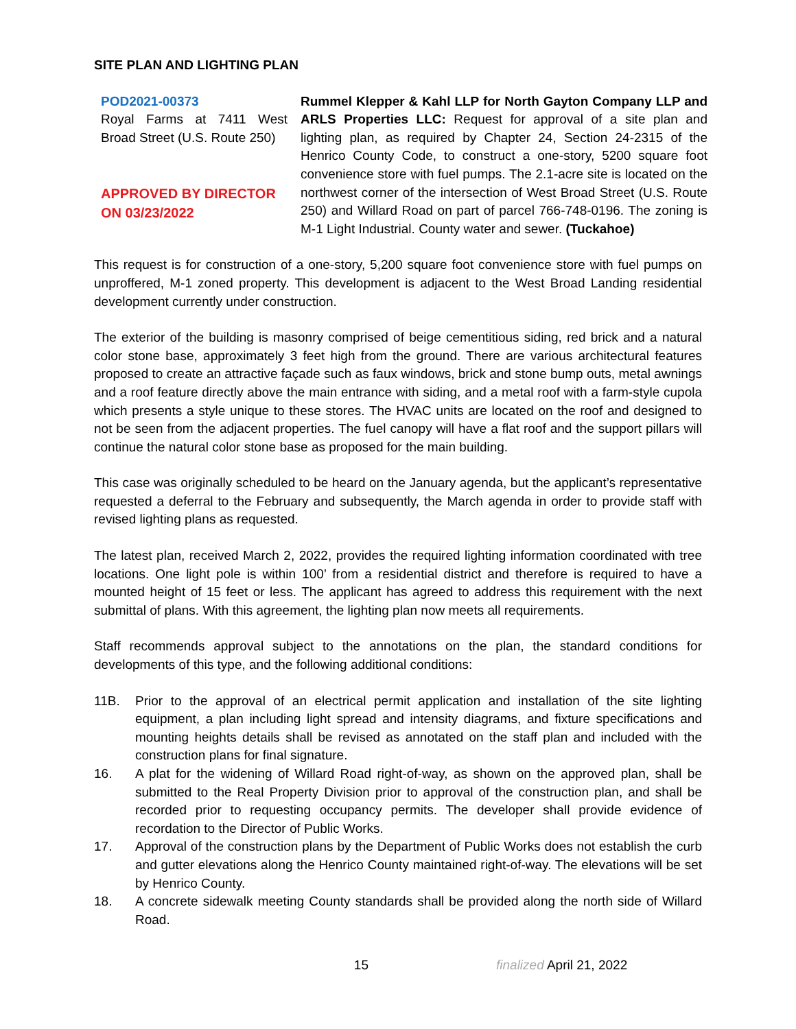SITE PLAN AND LIGHTING PLAN
POD2021-00373
Royal Farms at 7411 West Broad Street (U.S. Route 250)
APPROVED BY DIRECTOR ON 03/23/2022
Rummel Klepper & Kahl LLP for North Gayton Company LLP and ARLS Properties LLC: Request for approval of a site plan and lighting plan, as required by Chapter 24, Section 24-2315 of the Henrico County Code, to construct a one-story, 5200 square foot convenience store with fuel pumps. The 2.1-acre site is located on the northwest corner of the intersection of West Broad Street (U.S. Route 250) and Willard Road on part of parcel 766-748-0196. The zoning is M-1 Light Industrial. County water and sewer. (Tuckahoe)
This request is for construction of a one-story, 5,200 square foot convenience store with fuel pumps on unproffered, M-1 zoned property. This development is adjacent to the West Broad Landing residential development currently under construction.
The exterior of the building is masonry comprised of beige cementitious siding, red brick and a natural color stone base, approximately 3 feet high from the ground. There are various architectural features proposed to create an attractive façade such as faux windows, brick and stone bump outs, metal awnings and a roof feature directly above the main entrance with siding, and a metal roof with a farm-style cupola which presents a style unique to these stores. The HVAC units are located on the roof and designed to not be seen from the adjacent properties. The fuel canopy will have a flat roof and the support pillars will continue the natural color stone base as proposed for the main building.
This case was originally scheduled to be heard on the January agenda, but the applicant’s representative requested a deferral to the February and subsequently, the March agenda in order to provide staff with revised lighting plans as requested.
The latest plan, received March 2, 2022, provides the required lighting information coordinated with tree locations. One light pole is within 100’ from a residential district and therefore is required to have a mounted height of 15 feet or less. The applicant has agreed to address this requirement with the next submittal of plans. With this agreement, the lighting plan now meets all requirements.
Staff recommends approval subject to the annotations on the plan, the standard conditions for developments of this type, and the following additional conditions:
11B. Prior to the approval of an electrical permit application and installation of the site lighting equipment, a plan including light spread and intensity diagrams, and fixture specifications and mounting heights details shall be revised as annotated on the staff plan and included with the construction plans for final signature.
16. A plat for the widening of Willard Road right-of-way, as shown on the approved plan, shall be submitted to the Real Property Division prior to approval of the construction plan, and shall be recorded prior to requesting occupancy permits. The developer shall provide evidence of recordation to the Director of Public Works.
17. Approval of the construction plans by the Department of Public Works does not establish the curb and gutter elevations along the Henrico County maintained right-of-way. The elevations will be set by Henrico County.
18. A concrete sidewalk meeting County standards shall be provided along the north side of Willard Road.
15 finalized April 21, 2022